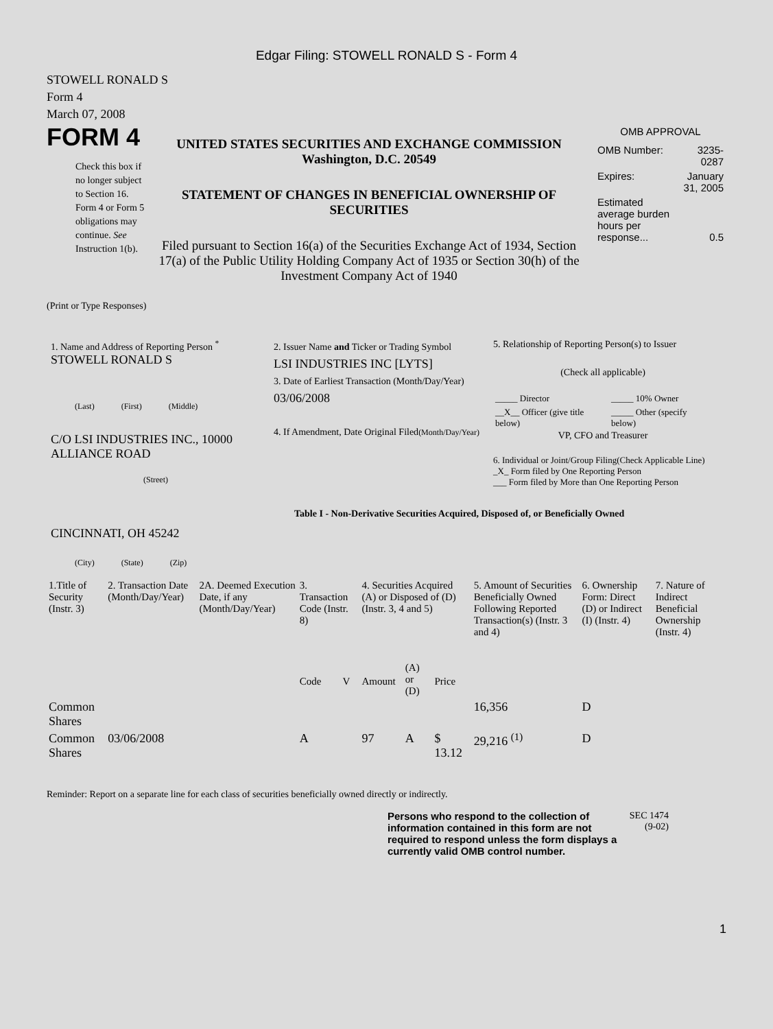Edgar Filing: STOWELL RONALD S - Form 4
STOWELL RONALD S
Form 4
March 07, 2008
FORM 4
Check this box if no longer subject to Section 16. Form 4 or Form 5 obligations may continue. See Instruction 1(b).
UNITED STATES SECURITIES AND EXCHANGE COMMISSION
Washington, D.C. 20549
STATEMENT OF CHANGES IN BENEFICIAL OWNERSHIP OF SECURITIES
Filed pursuant to Section 16(a) of the Securities Exchange Act of 1934, Section 17(a) of the Public Utility Holding Company Act of 1935 or Section 30(h) of the Investment Company Act of 1940
OMB APPROVAL
| OMB Number: | 3235-0287 |
| Expires: | January 31, 2005 |
| Estimated average burden hours per response... | 0.5 |
(Print or Type Responses)
1. Name and Address of Reporting Person <sup>*</sup>
STOWELL RONALD S
(Last) (First) (Middle)
C/O LSI INDUSTRIES INC., 10000 ALLIANCE ROAD
(Street)
CINCINNATI, OH 45242
(City) (State) (Zip)
2. Issuer Name and Ticker or Trading Symbol
LSI INDUSTRIES INC [LYTS]
3. Date of Earliest Transaction (Month/Day/Year)
03/06/2008
4. If Amendment, Date Original Filed(Month/Day/Year)
5. Relationship of Reporting Person(s) to Issuer
(Check all applicable)
| _____ Director | _____ 10% Owner |
| __X__ Officer (give title below) | _____ Other (specify below) |
VP, CFO and Treasurer
6. Individual or Joint/Group Filing(Check Applicable Line)
_X_ Form filed by One Reporting Person
___ Form filed by More than One Reporting Person
Table I - Non-Derivative Securities Acquired, Disposed of, or Beneficially Owned
| 1.Title of Security (Instr. 3) | 2. Transaction Date (Month/Day/Year) | 2A. Deemed Execution Date, if any (Month/Day/Year) | 3. Transaction Code (Instr. 8) | | 4. Securities Acquired (A) or Disposed of (D) (Instr. 3, 4 and 5) | | | 5. Amount of Securities Beneficially Owned Following Reported Transaction(s) (Instr. 3 and 4) | 6. Ownership Form: Direct (D) or Indirect (I) (Instr. 4) | 7. Nature of Indirect Beneficial Ownership (Instr. 4) |
| --- | --- | --- | --- | --- | --- | --- | --- | --- | --- | --- |
| | | | Code | V | Amount | (A) or (D) | Price | | | |
| Common Shares | | | | | | | | 16,356 | D | |
| Common Shares | 03/06/2008 | | A | | 97 | A | $ 13.12 | 29,216 <sup>(1)</sup> | D | |
Reminder: Report on a separate line for each class of securities beneficially owned directly or indirectly.
Persons who respond to the collection of information contained in this form are not required to respond unless the form displays a currently valid OMB control number.
SEC 1474 (9-02)
1